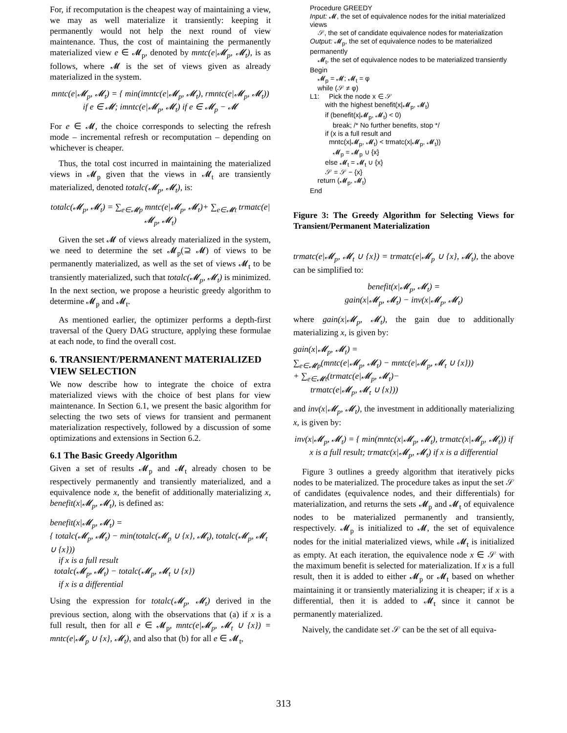For, if recomputation is the cheapest way of maintaining a view, we may as well materialize it transiently: keeping it permanently would not help the next round of view maintenance. Thus, the cost of maintaining the permanently materialized view e ∈ 𝓜<sub>p</sub>, denoted by mntc(e|𝓜<sub>p</sub>, 𝓜<sub>t</sub>), is as follows, where 𝓜 is the set of views given as already materialized in the system.
mntc(e|𝓜<sub>p</sub>, 𝓜<sub>t</sub>) = { min(imntc(e|𝓜<sub>p</sub>, 𝓜<sub>t</sub>), rmntc(e|𝓜<sub>p</sub>, 𝓜<sub>t</sub>)) if e ∈ 𝓜; imntc(e|𝓜<sub>p</sub>, 𝓜<sub>t</sub>) if e ∈ 𝓜<sub>p</sub> − 𝓜
For e ∈ 𝓜, the choice corresponds to selecting the refresh mode – incremental refresh or recomputation – depending on whichever is cheaper.
Thus, the total cost incurred in maintaining the materialized views in 𝓜<sub>p</sub> given that the views in 𝓜<sub>t</sub> are transiently materialized, denoted totalc(𝓜<sub>p</sub>, 𝓜<sub>t</sub>), is:
totalc(𝓜<sub>p</sub>, 𝓜<sub>t</sub>) = ∑<sub>e∈𝓜p</sub> mntc(e|𝓜<sub>p</sub>, 𝓜<sub>t</sub>)+ ∑<sub>e∈𝓜t</sub> trmatc(e|𝓜<sub>p</sub>, 𝓜<sub>t</sub>)
Given the set 𝓜 of views already materialized in the system, we need to determine the set 𝓜<sub>p</sub>(⊇ 𝓜) of views to be permanently materialized, as well as the set of views 𝓜<sub>t</sub> to be transiently materialized, such that totalc(𝓜<sub>p</sub>, 𝓜<sub>t</sub>) is minimized. In the next section, we propose a heuristic greedy algorithm to determine 𝓜<sub>p</sub> and 𝓜<sub>t</sub>.
As mentioned earlier, the optimizer performs a depth-first traversal of the Query DAG structure, applying these formulae at each node, to find the overall cost.
6. TRANSIENT/PERMANENT MATERIALIZED VIEW SELECTION
We now describe how to integrate the choice of extra materialized views with the choice of best plans for view maintenance. In Section 6.1, we present the basic algorithm for selecting the two sets of views for transient and permanent materialization respectively, followed by a discussion of some optimizations and extensions in Section 6.2.
6.1 The Basic Greedy Algorithm
Given a set of results 𝓜<sub>p</sub> and 𝓜<sub>t</sub> already chosen to be respectively permanently and transiently materialized, and a equivalence node x, the benefit of additionally materializing x, benefit(x|𝓜<sub>p</sub>, 𝓜<sub>t</sub>), is defined as:
benefit(x|𝓜<sub>p</sub>, 𝓜<sub>t</sub>) =
{ totalc(𝓜<sub>p</sub>, 𝓜<sub>t</sub>) − min(totalc(𝓜<sub>p</sub> ∪ {x}, 𝓜<sub>t</sub>), totalc(𝓜<sub>p</sub>, 𝓜<sub>t</sub> ∪ {x}))
if x is a full result
totalc(𝓜<sub>p</sub>, 𝓜<sub>t</sub>) − totalc(𝓜<sub>p</sub>, 𝓜<sub>t</sub> ∪ {x})
if x is a differential
Using the expression for totalc(𝓜<sub>p</sub>, 𝓜<sub>t</sub>) derived in the previous section, along with the observations that (a) if x is a full result, then for all e ∈ 𝓜<sub>p</sub>, mntc(e|𝓜<sub>p</sub>, 𝓜<sub>t</sub> ∪ {x}) = mntc(e|𝓜<sub>p</sub> ∪ {x}, 𝓜<sub>t</sub>), and also that (b) for all e ∈ 𝓜<sub>t</sub>,
Procedure GREEDY
Input: 𝓜, the set of equivalence nodes for the initial materialized views
𝒮, the set of candidate equivalence nodes for materialization
Output: 𝓜<sub>p</sub>, the set of equivalence nodes to be materialized permanently
𝓜<sub>t</sub>, the set of equivalence nodes to be materialized transiently
Begin
𝓜<sub>p</sub> = 𝓜; 𝓜<sub>t</sub> = φ
while (𝒮 ≠ φ)
L1: Pick the node x ∈ 𝒮
with the highest benefit(x|𝓜<sub>p</sub>, 𝓜<sub>t</sub>)
if (benefit(x|𝓜<sub>p</sub>, 𝓜<sub>t</sub>) < 0)
break; /* No further benefits, stop */
if (x is a full result and
mntc(x|𝓜<sub>p</sub>, 𝓜<sub>t</sub>) < trmatc(x|𝓜<sub>p</sub>, 𝓜<sub>t</sub>))
𝓜<sub>p</sub> = 𝓜<sub>p</sub> ∪ {x}
else 𝓜<sub>t</sub> = 𝓜<sub>t</sub> ∪ {x}
𝒮 = 𝒮 − {x}
return (𝓜<sub>p</sub>, 𝓜<sub>t</sub>)
End
Figure 3: The Greedy Algorithm for Selecting Views for Transient/Permanent Materialization
trmatc(e|𝓜<sub>p</sub>, 𝓜<sub>t</sub> ∪ {x}) = trmatc(e|𝓜<sub>p</sub> ∪ {x}, 𝓜<sub>t</sub>), the above can be simplified to:
benefit(x|𝓜<sub>p</sub>, 𝓜<sub>t</sub>) =
gain(x|𝓜<sub>p</sub>, 𝓜<sub>t</sub>) − inv(x|𝓜<sub>p</sub>, 𝓜<sub>t</sub>)
where gain(x|𝓜<sub>p</sub>, 𝓜<sub>t</sub>), the gain due to additionally materializing x, is given by:
gain(x|𝓜<sub>p</sub>, 𝓜<sub>t</sub>) =
∑<sub>e∈𝓜p</sub>(mntc(e|𝓜<sub>p</sub>, 𝓜<sub>t</sub>) − mntc(e|𝓜<sub>p</sub>, 𝓜<sub>t</sub> ∪ {x}))
+ ∑<sub>e∈𝓜t</sub>(trmatc(e|𝓜<sub>p</sub>, 𝓜<sub>t</sub>)−
trmatc(e|𝓜<sub>p</sub>, 𝓜<sub>t</sub> ∪ {x}))
and inv(x|𝓜<sub>p</sub>, 𝓜<sub>t</sub>), the investment in additionally materializing x, is given by:
inv(x|𝓜<sub>p</sub>, 𝓜<sub>t</sub>) = { min(mntc(x|𝓜<sub>p</sub>, 𝓜<sub>t</sub>), trmatc(x|𝓜<sub>p</sub>, 𝓜<sub>t</sub>)) if x is a full result; trmatc(x|𝓜<sub>p</sub>, 𝓜<sub>t</sub>) if x is a differential
Figure 3 outlines a greedy algorithm that iteratively picks nodes to be materialized. The procedure takes as input the set 𝒮 of candidates (equivalence nodes, and their differentials) for materialization, and returns the sets 𝓜<sub>p</sub> and 𝓜<sub>t</sub> of equivalence nodes to be materialized permanently and transiently, respectively. 𝓜<sub>p</sub> is initialized to 𝓜, the set of equivalence nodes for the initial materialized views, while 𝓜<sub>t</sub> is initialized as empty. At each iteration, the equivalence node x ∈ 𝒮 with the maximum benefit is selected for materialization. If x is a full result, then it is added to either 𝓜<sub>p</sub> or 𝓜<sub>t</sub> based on whether maintaining it or transiently materializing it is cheaper; if x is a differential, then it is added to 𝓜<sub>t</sub> since it cannot be permanently materialized.
Naively, the candidate set 𝒮 can be the set of all equiva-
313